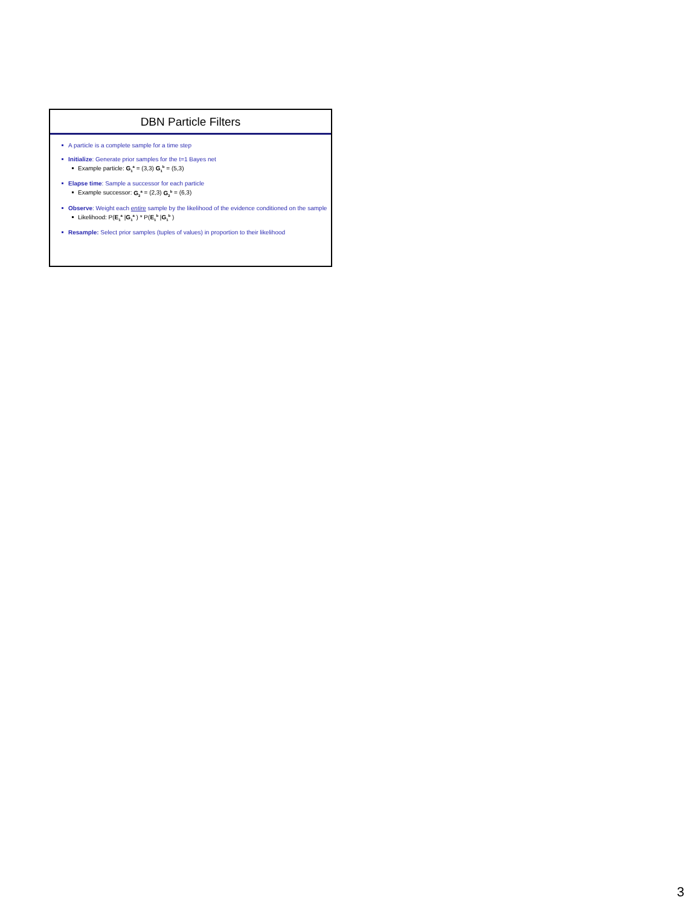DBN Particle Filters
A particle is a complete sample for a time step
Initialize: Generate prior samples for the t=1 Bayes net
Example particle: G<sub>1</sub><sup>a</sup> = (3,3) G<sub>1</sub><sup>b</sup> = (5,3)
Elapse time: Sample a successor for each particle
Example successor: G<sub>2</sub><sup>a</sup> = (2,3) G<sub>2</sub><sup>b</sup> = (6,3)
Observe: Weight each entire sample by the likelihood of the evidence conditioned on the sample
Likelihood: P(E<sub>1</sub><sup>a</sup> |G<sub>1</sub><sup>a</sup> ) * P(E<sub>1</sub><sup>b</sup> |G<sub>1</sub><sup>b</sup> )
Resample: Select prior samples (tuples of values) in proportion to their likelihood
3